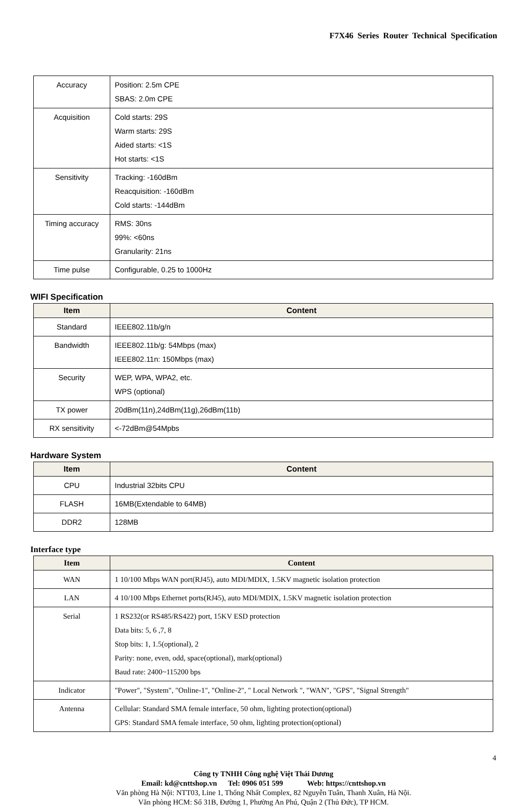F7X46 Series Router Technical Specification
| Accuracy | Position: 2.5m CPE SBAS: 2.0m CPE |
| Acquisition | Cold starts: 29S Warm starts: 29S Aided starts: <1S Hot starts: <1S |
| Sensitivity | Tracking: -160dBm Reacquisition: -160dBm Cold starts: -144dBm |
| Timing accuracy | RMS: 30ns 99%: <60ns Granularity: 21ns |
| Time pulse | Configurable, 0.25 to 1000Hz |
WIFI Specification
| Item | Content |
| --- | --- |
| Standard | IEEE802.11b/g/n |
| Bandwidth | IEEE802.11b/g: 54Mbps (max) IEEE802.11n: 150Mbps (max) |
| Security | WEP, WPA, WPA2, etc. WPS (optional) |
| TX power | 20dBm(11n),24dBm(11g),26dBm(11b) |
| RX sensitivity | <-72dBm@54Mpbs |
Hardware System
| Item | Content |
| --- | --- |
| CPU | Industrial 32bits CPU |
| FLASH | 16MB(Extendable to 64MB) |
| DDR2 | 128MB |
Interface type
| Item | Content |
| --- | --- |
| WAN | 1 10/100 Mbps WAN port(RJ45), auto MDI/MDIX, 1.5KV magnetic isolation protection |
| LAN | 4 10/100 Mbps Ethernet ports(RJ45), auto MDI/MDIX, 1.5KV magnetic isolation protection |
| Serial | 1 RS232(or RS485/RS422) port, 15KV ESD protection Data bits: 5, 6 ,7, 8 Stop bits: 1, 1.5(optional), 2 Parity: none, even, odd, space(optional), mark(optional) Baud rate: 2400~115200 bps |
| Indicator | "Power", "System", "Online-1", "Online-2", " Local Network ", "WAN", "GPS", "Signal Strength" |
| Antenna | Cellular: Standard SMA female interface, 50 ohm, lighting protection(optional) GPS: Standard SMA female interface, 50 ohm, lighting protection(optional) |
4
Công ty TNHH Công nghệ Việt Thái Dương
Email: kd@cnttshop.vn Tel: 0906 051 599 Web: https://cnttshop.vn
Văn phòng Hà Nội: NTT03, Line 1, Thống Nhất Complex, 82 Nguyễn Tuân, Thanh Xuân, Hà Nội.
Văn phòng HCM: Số 31B, Đường 1, Phường An Phú, Quận 2 (Thủ Đức), TP HCM.